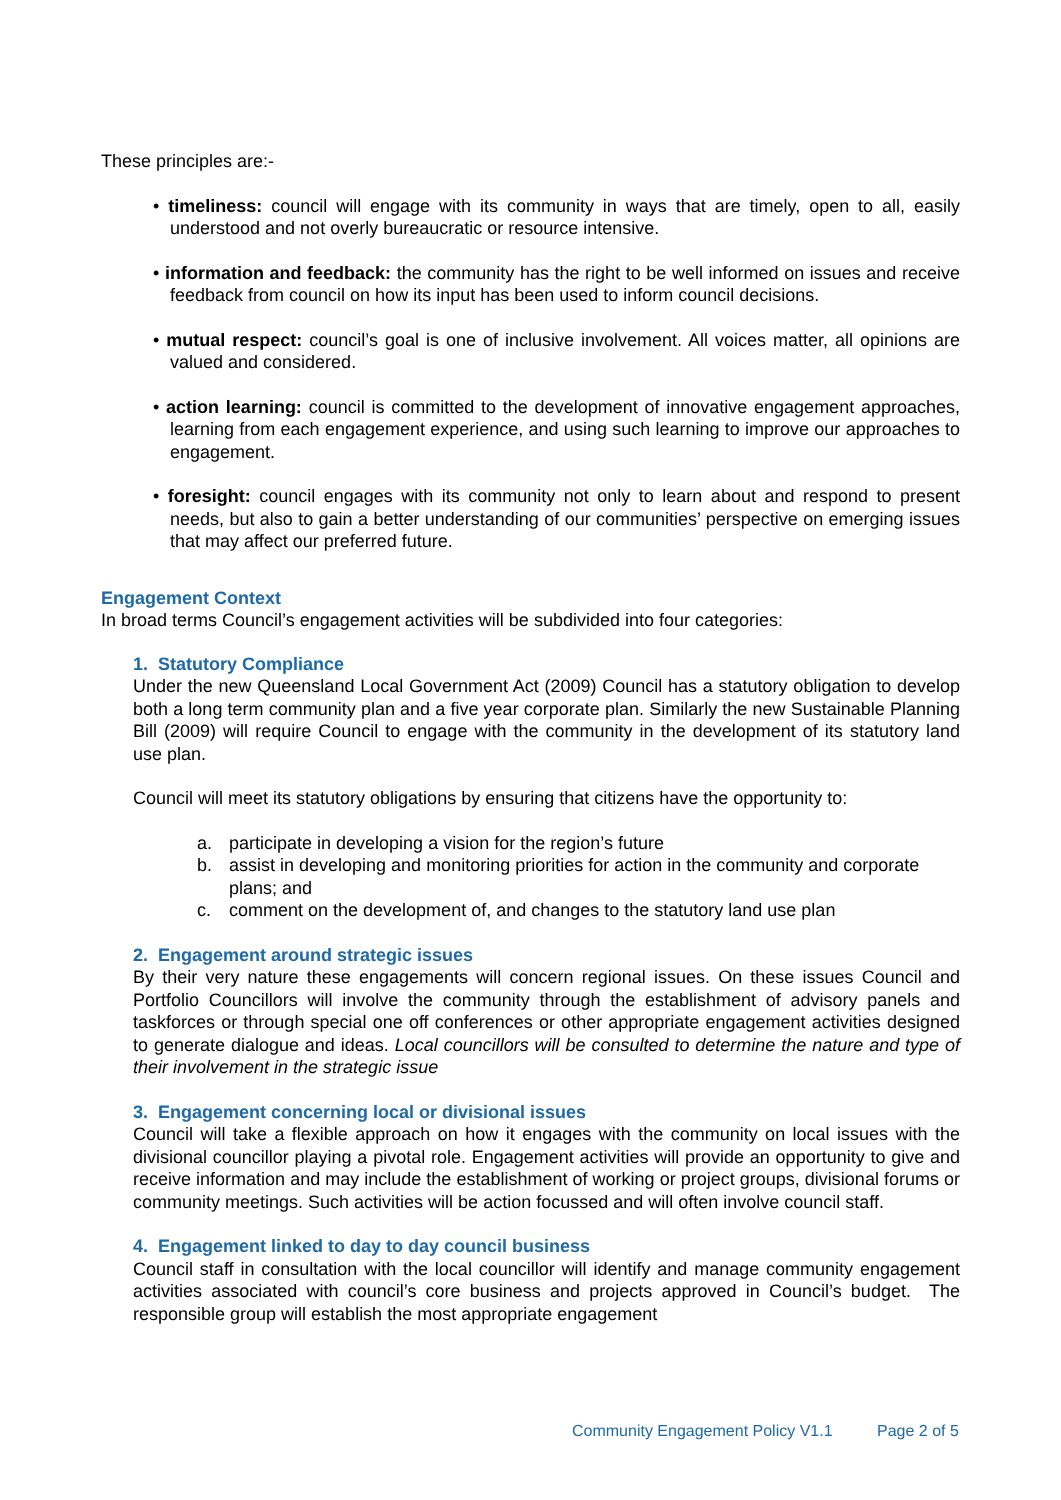These principles are:-
• timeliness: council will engage with its community in ways that are timely, open to all, easily understood and not overly bureaucratic or resource intensive.
• information and feedback: the community has the right to be well informed on issues and receive feedback from council on how its input has been used to inform council decisions.
• mutual respect: council’s goal is one of inclusive involvement. All voices matter, all opinions are valued and considered.
• action learning: council is committed to the development of innovative engagement approaches, learning from each engagement experience, and using such learning to improve our approaches to engagement.
• foresight: council engages with its community not only to learn about and respond to present needs, but also to gain a better understanding of our communities’ perspective on emerging issues that may affect our preferred future.
Engagement Context
In broad terms Council’s engagement activities will be subdivided into four categories:
1. Statutory Compliance
Under the new Queensland Local Government Act (2009) Council has a statutory obligation to develop both a long term community plan and a five year corporate plan. Similarly the new Sustainable Planning Bill (2009) will require Council to engage with the community in the development of its statutory land use plan.
Council will meet its statutory obligations by ensuring that citizens have the opportunity to:
a. participate in developing a vision for the region’s future
b. assist in developing and monitoring priorities for action in the community and corporate plans; and
c. comment on the development of, and changes to the statutory land use plan
2. Engagement around strategic issues
By their very nature these engagements will concern regional issues. On these issues Council and Portfolio Councillors will involve the community through the establishment of advisory panels and taskforces or through special one off conferences or other appropriate engagement activities designed to generate dialogue and ideas. Local councillors will be consulted to determine the nature and type of their involvement in the strategic issue
3. Engagement concerning local or divisional issues
Council will take a flexible approach on how it engages with the community on local issues with the divisional councillor playing a pivotal role. Engagement activities will provide an opportunity to give and receive information and may include the establishment of working or project groups, divisional forums or community meetings. Such activities will be action focussed and will often involve council staff.
4. Engagement linked to day to day council business
Council staff in consultation with the local councillor will identify and manage community engagement activities associated with council’s core business and projects approved in Council’s budget. The responsible group will establish the most appropriate engagement
Community Engagement Policy V1.1 Page 2 of 5